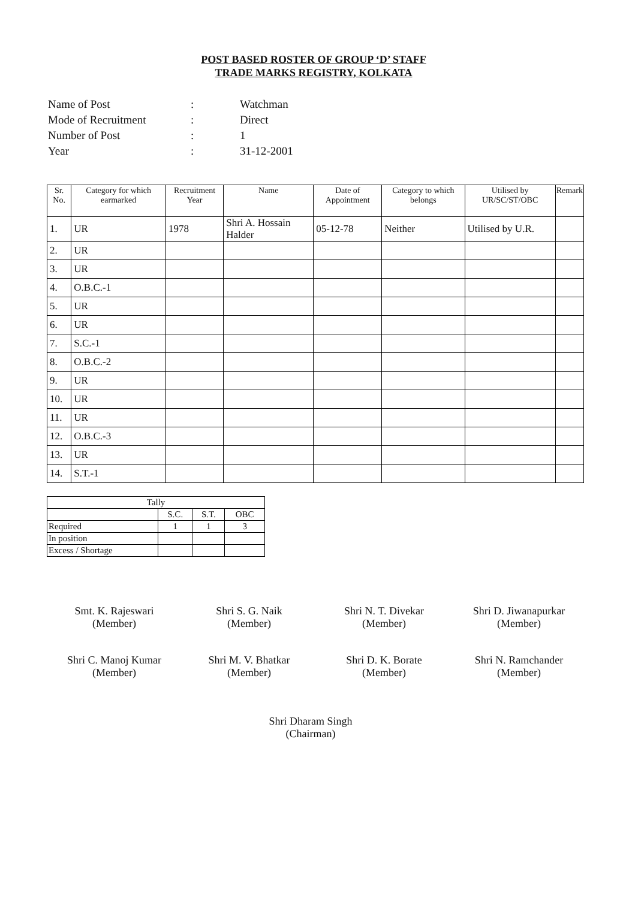POST BASED ROSTER OF GROUP ‘D’ STAFF
TRADE MARKS REGISTRY, KOLKATA
| Name of Post | : | Watchman |
| Mode of Recruitment | : | Direct |
| Number of Post | : | 1 |
| Year | : | 31-12-2001 |
| Sr. No. | Category for which earmarked | Recruitment Year | Name | Date of Appointment | Category to which belongs | Utilised by UR/SC/ST/OBC | Remark |
| --- | --- | --- | --- | --- | --- | --- | --- |
| 1. | UR | 1978 | Shri A. Hossain Halder | 05-12-78 | Neither | Utilised by U.R. | |
| 2. | UR | | | | | | |
| 3. | UR | | | | | | |
| 4. | O.B.C.-1 | | | | | | |
| 5. | UR | | | | | | |
| 6. | UR | | | | | | |
| 7. | S.C.-1 | | | | | | |
| 8. | O.B.C.-2 | | | | | | |
| 9. | UR | | | | | | |
| 10. | UR | | | | | | |
| 11. | UR | | | | | | |
| 12. | O.B.C.-3 | | | | | | |
| 13. | UR | | | | | | |
| 14. | S.T.-1 | | | | | | |
| Tally | | | |
| | S.C. | S.T. | OBC |
| Required | 1 | 1 | 3 |
| In position | | | |
| Excess / Shortage | | | |
Smt. K. Rajeswari
(Member)
Shri S. G. Naik
(Member)
Shri N. T. Divekar
(Member)
Shri D. Jiwanapurkar
(Member)
Shri C. Manoj Kumar
(Member)
Shri M. V. Bhatkar
(Member)
Shri D. K. Borate
(Member)
Shri N. Ramchander
(Member)
Shri Dharam Singh
(Chairman)